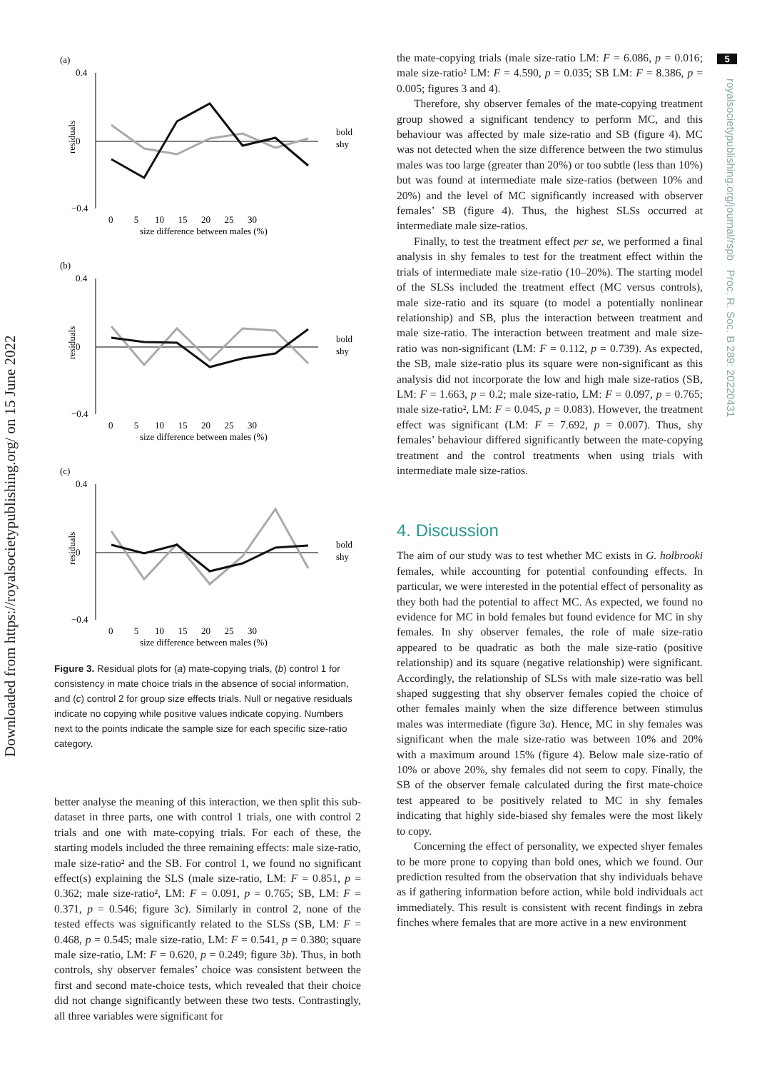Downloaded from https://royalsocietypublishing.org/ on 15 June 2022
5
royalsocietypublishing.org/journal/rspb Proc. R. Soc. B 289: 20220431
(a)
residuals
0.4
0
−0.4
0 5 10 15 20 25 30
size difference between males (%)
bold
shy
(b)
residuals
0.4
0
−0.4
0 5 10 15 20 25 30
size difference between males (%)
bold
shy
(c)
residuals
0.4
0
−0.4
0 5 10 15 20 25 30
size difference between males (%)
bold
shy
Figure 3. Residual plots for (a) mate-copying trials, (b) control 1 for consistency in mate choice trials in the absence of social information, and (c) control 2 for group size effects trials. Null or negative residuals indicate no copying while positive values indicate copying. Numbers next to the points indicate the sample size for each specific size-ratio category.
better analyse the meaning of this interaction, we then split this sub-dataset in three parts, one with control 1 trials, one with control 2 trials and one with mate-copying trials. For each of these, the starting models included the three remaining effects: male size-ratio, male size-ratio² and the SB. For control 1, we found no significant effect(s) explaining the SLS (male size-ratio, LM: F = 0.851, p = 0.362; male size-ratio², LM: F = 0.091, p = 0.765; SB, LM: F = 0.371, p = 0.546; figure 3c). Similarly in control 2, none of the tested effects was significantly related to the SLSs (SB, LM: F = 0.468, p = 0.545; male size-ratio, LM: F = 0.541, p = 0.380; square male size-ratio, LM: F = 0.620, p = 0.249; figure 3b). Thus, in both controls, shy observer females’ choice was consistent between the first and second mate-choice tests, which revealed that their choice did not change significantly between these two tests. Contrastingly, all three variables were significant for
the mate-copying trials (male size-ratio LM: F = 6.086, p = 0.016; male size-ratio² LM: F = 4.590, p = 0.035; SB LM: F = 8.386, p = 0.005; figures 3 and 4).
Therefore, shy observer females of the mate-copying treatment group showed a significant tendency to perform MC, and this behaviour was affected by male size-ratio and SB (figure 4). MC was not detected when the size difference between the two stimulus males was too large (greater than 20%) or too subtle (less than 10%) but was found at intermediate male size-ratios (between 10% and 20%) and the level of MC significantly increased with observer females’ SB (figure 4). Thus, the highest SLSs occurred at intermediate male size-ratios.
Finally, to test the treatment effect per se, we performed a final analysis in shy females to test for the treatment effect within the trials of intermediate male size-ratio (10–20%). The starting model of the SLSs included the treatment effect (MC versus controls), male size-ratio and its square (to model a potentially nonlinear relationship) and SB, plus the interaction between treatment and male size-ratio. The interaction between treatment and male size-ratio was non-significant (LM: F = 0.112, p = 0.739). As expected, the SB, male size-ratio plus its square were non-significant as this analysis did not incorporate the low and high male size-ratios (SB, LM: F = 1.663, p = 0.2; male size-ratio, LM: F = 0.097, p = 0.765; male size-ratio², LM: F = 0.045, p = 0.083). However, the treatment effect was significant (LM: F = 7.692, p = 0.007). Thus, shy females’ behaviour differed significantly between the mate-copying treatment and the control treatments when using trials with intermediate male size-ratios.
4. Discussion
The aim of our study was to test whether MC exists in G. holbrooki females, while accounting for potential confounding effects. In particular, we were interested in the potential effect of personality as they both had the potential to affect MC. As expected, we found no evidence for MC in bold females but found evidence for MC in shy females. In shy observer females, the role of male size-ratio appeared to be quadratic as both the male size-ratio (positive relationship) and its square (negative relationship) were significant. Accordingly, the relationship of SLSs with male size-ratio was bell shaped suggesting that shy observer females copied the choice of other females mainly when the size difference between stimulus males was intermediate (figure 3a). Hence, MC in shy females was significant when the male size-ratio was between 10% and 20% with a maximum around 15% (figure 4). Below male size-ratio of 10% or above 20%, shy females did not seem to copy. Finally, the SB of the observer female calculated during the first mate-choice test appeared to be positively related to MC in shy females indicating that highly side-biased shy females were the most likely to copy.
Concerning the effect of personality, we expected shyer females to be more prone to copying than bold ones, which we found. Our prediction resulted from the observation that shy individuals behave as if gathering information before action, while bold individuals act immediately. This result is consistent with recent findings in zebra finches where females that are more active in a new environment